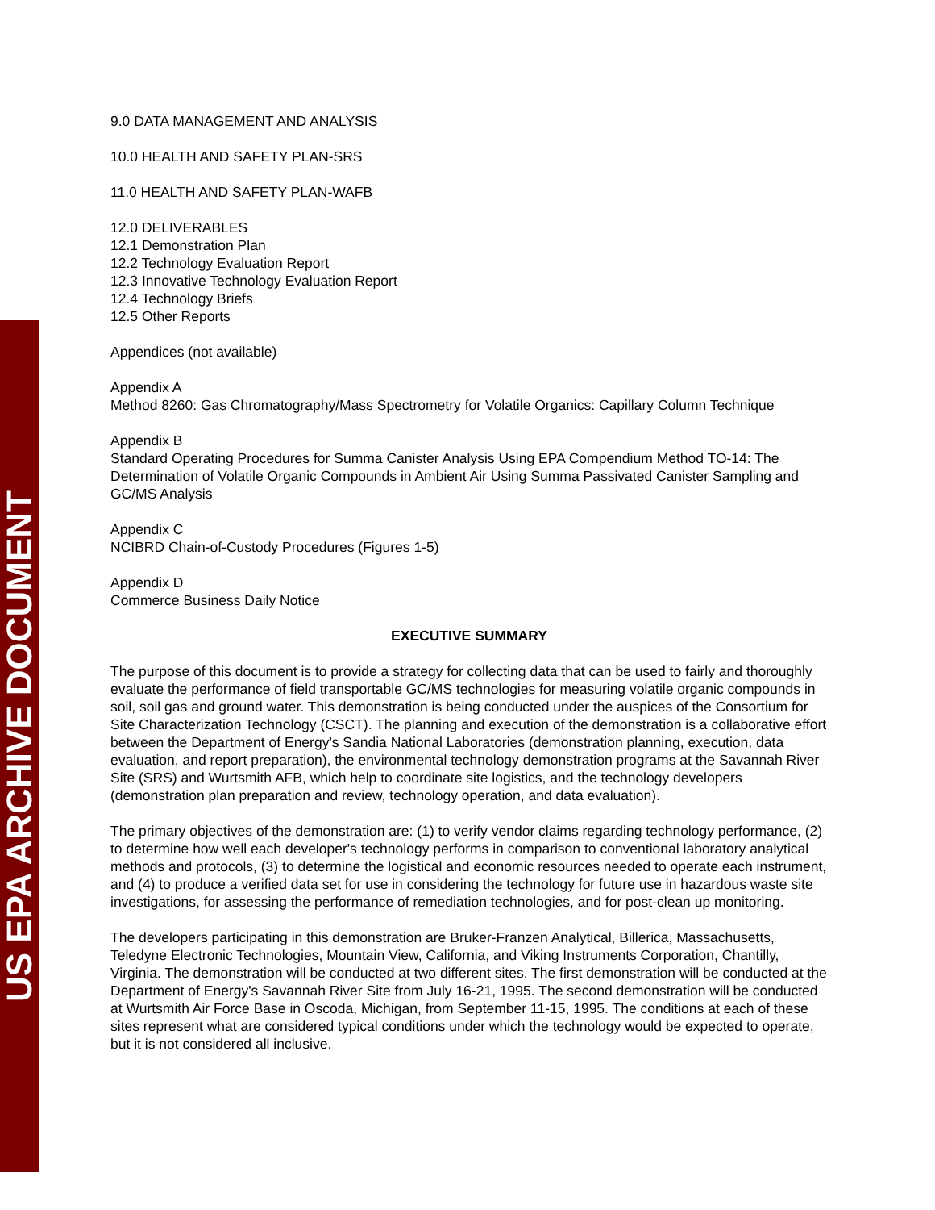US EPA ARCHIVE DOCUMENT
9.0 DATA MANAGEMENT AND ANALYSIS
10.0 HEALTH AND SAFETY PLAN-SRS
11.0 HEALTH AND SAFETY PLAN-WAFB
12.0 DELIVERABLES
12.1 Demonstration Plan
12.2 Technology Evaluation Report
12.3 Innovative Technology Evaluation Report
12.4 Technology Briefs
12.5 Other Reports
Appendices (not available)
Appendix A
Method 8260: Gas Chromatography/Mass Spectrometry for Volatile Organics: Capillary Column Technique
Appendix B
Standard Operating Procedures for Summa Canister Analysis Using EPA Compendium Method TO-14: The Determination of Volatile Organic Compounds in Ambient Air Using Summa Passivated Canister Sampling and GC/MS Analysis
Appendix C
NCIBRD Chain-of-Custody Procedures (Figures 1-5)
Appendix D
Commerce Business Daily Notice
EXECUTIVE SUMMARY
The purpose of this document is to provide a strategy for collecting data that can be used to fairly and thoroughly evaluate the performance of field transportable GC/MS technologies for measuring volatile organic compounds in soil, soil gas and ground water. This demonstration is being conducted under the auspices of the Consortium for Site Characterization Technology (CSCT). The planning and execution of the demonstration is a collaborative effort between the Department of Energy's Sandia National Laboratories (demonstration planning, execution, data evaluation, and report preparation), the environmental technology demonstration programs at the Savannah River Site (SRS) and Wurtsmith AFB, which help to coordinate site logistics, and the technology developers (demonstration plan preparation and review, technology operation, and data evaluation).
The primary objectives of the demonstration are: (1) to verify vendor claims regarding technology performance, (2) to determine how well each developer's technology performs in comparison to conventional laboratory analytical methods and protocols, (3) to determine the logistical and economic resources needed to operate each instrument, and (4) to produce a verified data set for use in considering the technology for future use in hazardous waste site investigations, for assessing the performance of remediation technologies, and for post-clean up monitoring.
The developers participating in this demonstration are Bruker-Franzen Analytical, Billerica, Massachusetts, Teledyne Electronic Technologies, Mountain View, California, and Viking Instruments Corporation, Chantilly, Virginia. The demonstration will be conducted at two different sites. The first demonstration will be conducted at the Department of Energy's Savannah River Site from July 16-21, 1995. The second demonstration will be conducted at Wurtsmith Air Force Base in Oscoda, Michigan, from September 11-15, 1995. The conditions at each of these sites represent what are considered typical conditions under which the technology would be expected to operate, but it is not considered all inclusive.